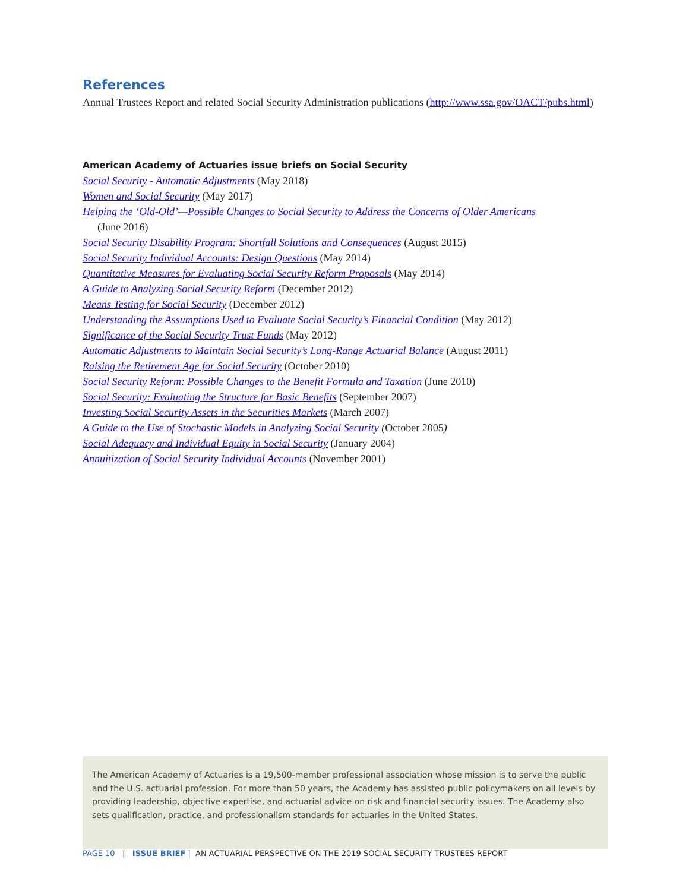References
Annual Trustees Report and related Social Security Administration publications (http://www.ssa.gov/OACT/pubs.html)
American Academy of Actuaries issue briefs on Social Security
Social Security - Automatic Adjustments (May 2018)
Women and Social Security (May 2017)
Helping the ‘Old-Old’—Possible Changes to Social Security to Address the Concerns of Older Americans
(June 2016)
Social Security Disability Program: Shortfall Solutions and Consequences (August 2015)
Social Security Individual Accounts: Design Questions (May 2014)
Quantitative Measures for Evaluating Social Security Reform Proposals (May 2014)
A Guide to Analyzing Social Security Reform (December 2012)
Means Testing for Social Security (December 2012)
Understanding the Assumptions Used to Evaluate Social Security’s Financial Condition (May 2012)
Significance of the Social Security Trust Funds (May 2012)
Automatic Adjustments to Maintain Social Security’s Long-Range Actuarial Balance (August 2011)
Raising the Retirement Age for Social Security (October 2010)
Social Security Reform: Possible Changes to the Benefit Formula and Taxation (June 2010)
Social Security: Evaluating the Structure for Basic Benefits (September 2007)
Investing Social Security Assets in the Securities Markets (March 2007)
A Guide to the Use of Stochastic Models in Analyzing Social Security (October 2005)
Social Adequacy and Individual Equity in Social Security (January 2004)
Annuitization of Social Security Individual Accounts (November 2001)
The American Academy of Actuaries is a 19,500-member professional association whose mission is to serve the public and the U.S. actuarial profession. For more than 50 years, the Academy has assisted public policymakers on all levels by providing leadership, objective expertise, and actuarial advice on risk and financial security issues. The Academy also sets qualification, practice, and professionalism standards for actuaries in the United States.
PAGE 10 | ISSUE BRIEF | AN ACTUARIAL PERSPECTIVE ON THE 2019 SOCIAL SECURITY TRUSTEES REPORT